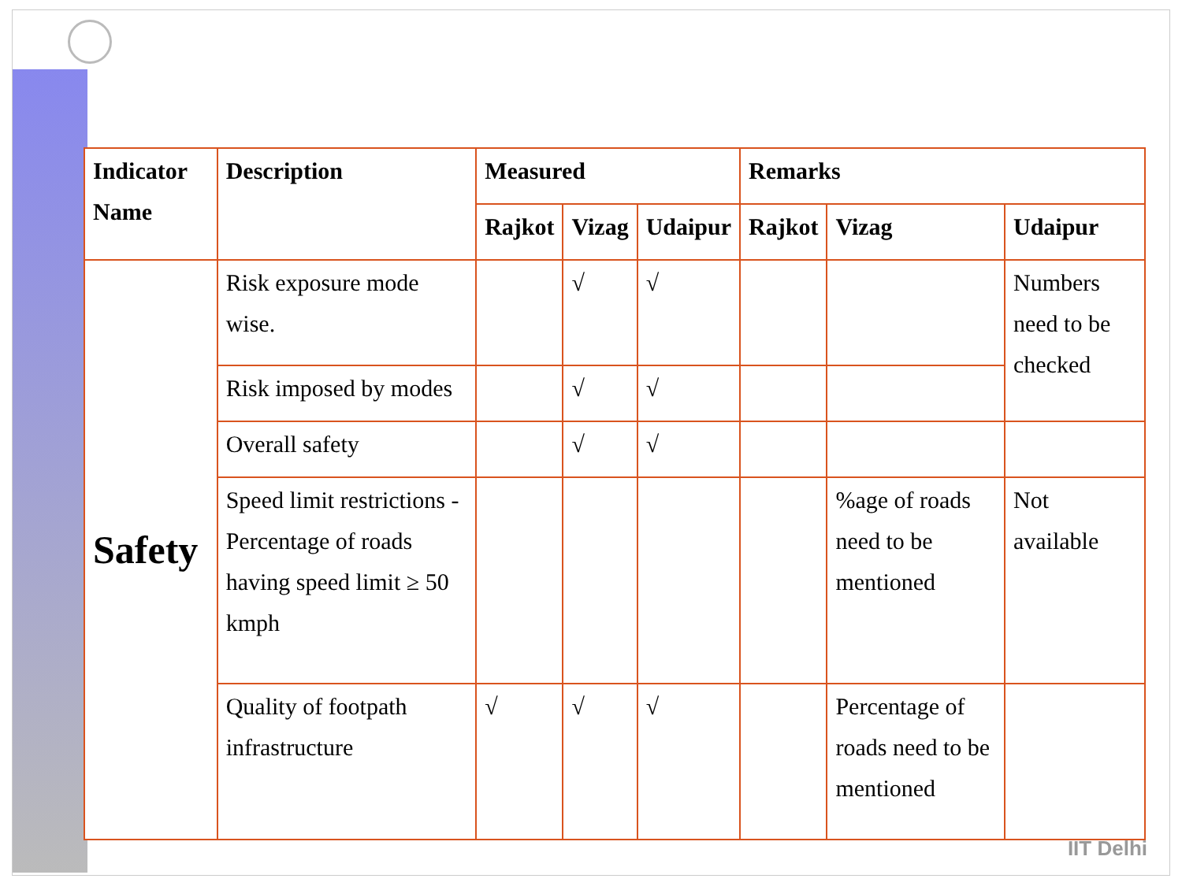| Indicator Name | Description | Measured | | | Remarks | | |
| --- | --- | --- | --- | --- | --- | --- | --- |
| | | Rajkot | Vizag | Udaipur | Rajkot | Vizag | Udaipur |
| Safety | Risk exposure mode wise. | | √ | √ | | | Numbers need to be checked |
| | Risk imposed by modes | | √ | √ | | | |
| | Overall safety | | √ | √ | | | |
| | Speed limit restrictions - Percentage of roads having speed limit ≥ 50 kmph | | | | | %age of roads need to be mentioned | Not available |
| | Quality of footpath infrastructure | √ | √ | √ | | Percentage of roads need to be mentioned | |
IIT Delhi